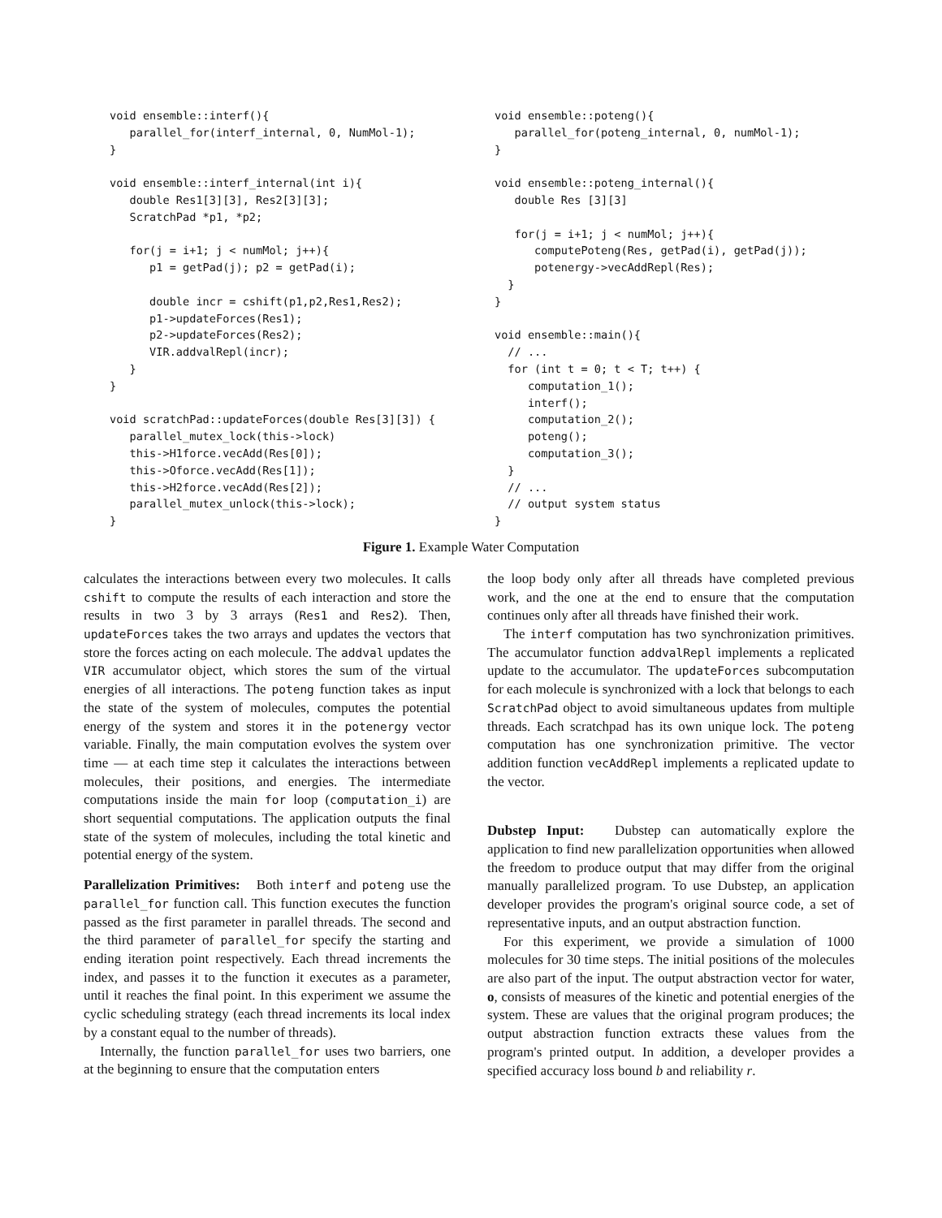void ensemble::interf(){
   parallel_for(interf_internal, 0, NumMol-1);
}

void ensemble::interf_internal(int i){
   double Res1[3][3], Res2[3][3];
   ScratchPad *p1, *p2;

   for(j = i+1; j < numMol; j++){
      p1 = getPad(j); p2 = getPad(i);

      double incr = cshift(p1,p2,Res1,Res2);
      p1->updateForces(Res1);
      p2->updateForces(Res2);
      VIR.addvalRepl(incr);
   }
}

void scratchPad::updateForces(double Res[3][3]) {
   parallel_mutex_lock(this->lock)
   this->H1force.vecAdd(Res[0]);
   this->Oforce.vecAdd(Res[1]);
   this->H2force.vecAdd(Res[2]);
   parallel_mutex_unlock(this->lock);
}
void ensemble::poteng(){
   parallel_for(poteng_internal, 0, numMol-1);
}

void ensemble::poteng_internal(){
   double Res [3][3]

   for(j = i+1; j < numMol; j++){
      computePoteng(Res, getPad(i), getPad(j));
      potenergy->vecAddRepl(Res);
  }
}

void ensemble::main(){
  // ...
  for (int t = 0; t < T; t++) {
     computation_1();
     interf();
     computation_2();
     poteng();
     computation_3();
  }
  // ...
  // output system status
}
Figure 1. Example Water Computation
calculates the interactions between every two molecules. It calls cshift to compute the results of each interaction and store the results in two 3 by 3 arrays (Res1 and Res2). Then, updateForces takes the two arrays and updates the vectors that store the forces acting on each molecule. The addval updates the VIR accumulator object, which stores the sum of the virtual energies of all interactions. The poteng function takes as input the state of the system of molecules, computes the potential energy of the system and stores it in the potenergy vector variable. Finally, the main computation evolves the system over time — at each time step it calculates the interactions between molecules, their positions, and energies. The intermediate computations inside the main for loop (computation_i) are short sequential computations. The application outputs the final state of the system of molecules, including the total kinetic and potential energy of the system.
Parallelization Primitives: Both interf and poteng use the parallel_for function call. This function executes the function passed as the first parameter in parallel threads. The second and the third parameter of parallel_for specify the starting and ending iteration point respectively. Each thread increments the index, and passes it to the function it executes as a parameter, until it reaches the final point. In this experiment we assume the cyclic scheduling strategy (each thread increments its local index by a constant equal to the number of threads).
Internally, the function parallel_for uses two barriers, one at the beginning to ensure that the computation enters
the loop body only after all threads have completed previous work, and the one at the end to ensure that the computation continues only after all threads have finished their work.
The interf computation has two synchronization primitives. The accumulator function addvalRepl implements a replicated update to the accumulator. The updateForces subcomputation for each molecule is synchronized with a lock that belongs to each ScratchPad object to avoid simultaneous updates from multiple threads. Each scratchpad has its own unique lock. The poteng computation has one synchronization primitive. The vector addition function vecAddRepl implements a replicated update to the vector.
Dubstep Input: Dubstep can automatically explore the application to find new parallelization opportunities when allowed the freedom to produce output that may differ from the original manually parallelized program. To use Dubstep, an application developer provides the program's original source code, a set of representative inputs, and an output abstraction function.
For this experiment, we provide a simulation of 1000 molecules for 30 time steps. The initial positions of the molecules are also part of the input. The output abstraction vector for water, o, consists of measures of the kinetic and potential energies of the system. These are values that the original program produces; the output abstraction function extracts these values from the program's printed output. In addition, a developer provides a specified accuracy loss bound b and reliability r.